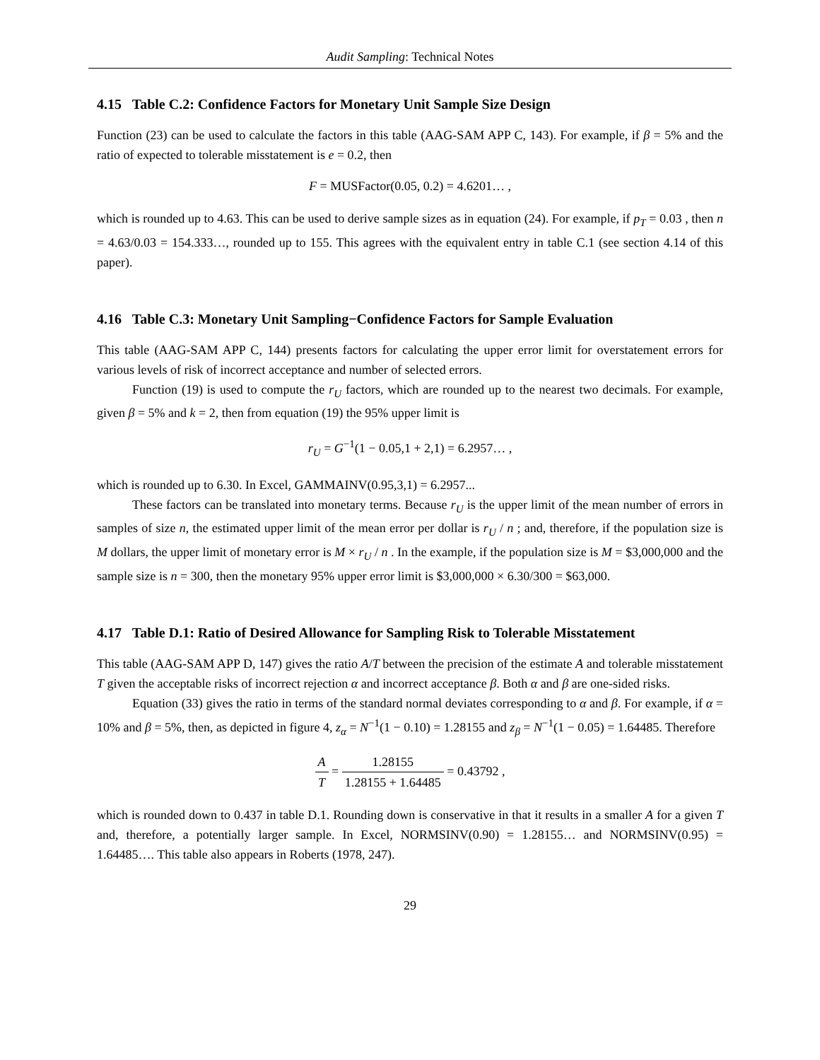Audit Sampling: Technical Notes
4.15 Table C.2: Confidence Factors for Monetary Unit Sample Size Design
Function (23) can be used to calculate the factors in this table (AAG-SAM APP C, 143). For example, if β = 5% and the ratio of expected to tolerable misstatement is e = 0.2, then
F = MUSFactor(0.05, 0.2) = 4.6201… ,
which is rounded up to 4.63. This can be used to derive sample sizes as in equation (24). For example, if p<sub>T</sub> = 0.03 , then n = 4.63/0.03 = 154.333…, rounded up to 155. This agrees with the equivalent entry in table C.1 (see section 4.14 of this paper).
4.16 Table C.3: Monetary Unit Sampling−Confidence Factors for Sample Evaluation
This table (AAG-SAM APP C, 144) presents factors for calculating the upper error limit for overstatement errors for various levels of risk of incorrect acceptance and number of selected errors.
Function (19) is used to compute the r<sub>U</sub> factors, which are rounded up to the nearest two decimals. For example, given β = 5% and k = 2, then from equation (19) the 95% upper limit is
r<sub>U</sub> = G<sup>−1</sup>(1 − 0.05,1 + 2,1) = 6.2957… ,
which is rounded up to 6.30. In Excel, GAMMAINV(0.95,3,1) = 6.2957...
These factors can be translated into monetary terms. Because r<sub>U</sub> is the upper limit of the mean number of errors in samples of size n, the estimated upper limit of the mean error per dollar is r<sub>U</sub> / n ; and, therefore, if the population size is M dollars, the upper limit of monetary error is M × r<sub>U</sub> / n . In the example, if the population size is M = $3,000,000 and the sample size is n = 300, then the monetary 95% upper error limit is $3,000,000 × 6.30/300 = $63,000.
4.17 Table D.1: Ratio of Desired Allowance for Sampling Risk to Tolerable Misstatement
This table (AAG-SAM APP D, 147) gives the ratio A/T between the precision of the estimate A and tolerable misstatement T given the acceptable risks of incorrect rejection α and incorrect acceptance β. Both α and β are one-sided risks.
Equation (33) gives the ratio in terms of the standard normal deviates corresponding to α and β. For example, if α = 10% and β = 5%, then, as depicted in figure 4, z<sub>α</sub> = N<sup>−1</sup>(1 − 0.10) = 1.28155 and z<sub>β</sub> = N<sup>−1</sup>(1 − 0.05) = 1.64485. Therefore
A T = 1.28155 1.28155 + 1.64485 = 0.43792 ,
which is rounded down to 0.437 in table D.1. Rounding down is conservative in that it results in a smaller A for a given T and, therefore, a potentially larger sample. In Excel, NORMSINV(0.90) = 1.28155… and NORMSINV(0.95) = 1.64485…. This table also appears in Roberts (1978, 247).
29